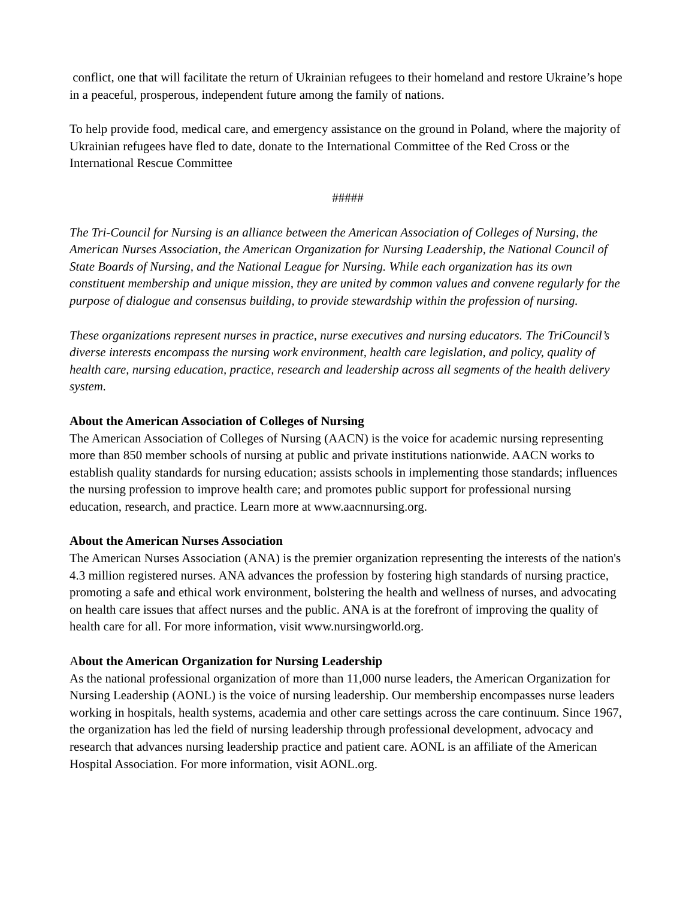conflict, one that will facilitate the return of Ukrainian refugees to their homeland and restore Ukraine’s hope in a peaceful, prosperous, independent future among the family of nations.
To help provide food, medical care, and emergency assistance on the ground in Poland, where the majority of Ukrainian refugees have fled to date, donate to the International Committee of the Red Cross or the International Rescue Committee
#####
The Tri-Council for Nursing is an alliance between the American Association of Colleges of Nursing, the American Nurses Association, the American Organization for Nursing Leadership, the National Council of State Boards of Nursing, and the National League for Nursing. While each organization has its own constituent membership and unique mission, they are united by common values and convene regularly for the purpose of dialogue and consensus building, to provide stewardship within the profession of nursing.
These organizations represent nurses in practice, nurse executives and nursing educators. The TriCouncil’s diverse interests encompass the nursing work environment, health care legislation, and policy, quality of health care, nursing education, practice, research and leadership across all segments of the health delivery system.
About the American Association of Colleges of Nursing
The American Association of Colleges of Nursing (AACN) is the voice for academic nursing representing more than 850 member schools of nursing at public and private institutions nationwide. AACN works to establish quality standards for nursing education; assists schools in implementing those standards; influences the nursing profession to improve health care; and promotes public support for professional nursing education, research, and practice. Learn more at www.aacnnursing.org.
About the American Nurses Association
The American Nurses Association (ANA) is the premier organization representing the interests of the nation's 4.3 million registered nurses. ANA advances the profession by fostering high standards of nursing practice, promoting a safe and ethical work environment, bolstering the health and wellness of nurses, and advocating on health care issues that affect nurses and the public. ANA is at the forefront of improving the quality of health care for all. For more information, visit www.nursingworld.org.
About the American Organization for Nursing Leadership
As the national professional organization of more than 11,000 nurse leaders, the American Organization for Nursing Leadership (AONL) is the voice of nursing leadership. Our membership encompasses nurse leaders working in hospitals, health systems, academia and other care settings across the care continuum. Since 1967, the organization has led the field of nursing leadership through professional development, advocacy and research that advances nursing leadership practice and patient care. AONL is an affiliate of the American Hospital Association. For more information, visit AONL.org.